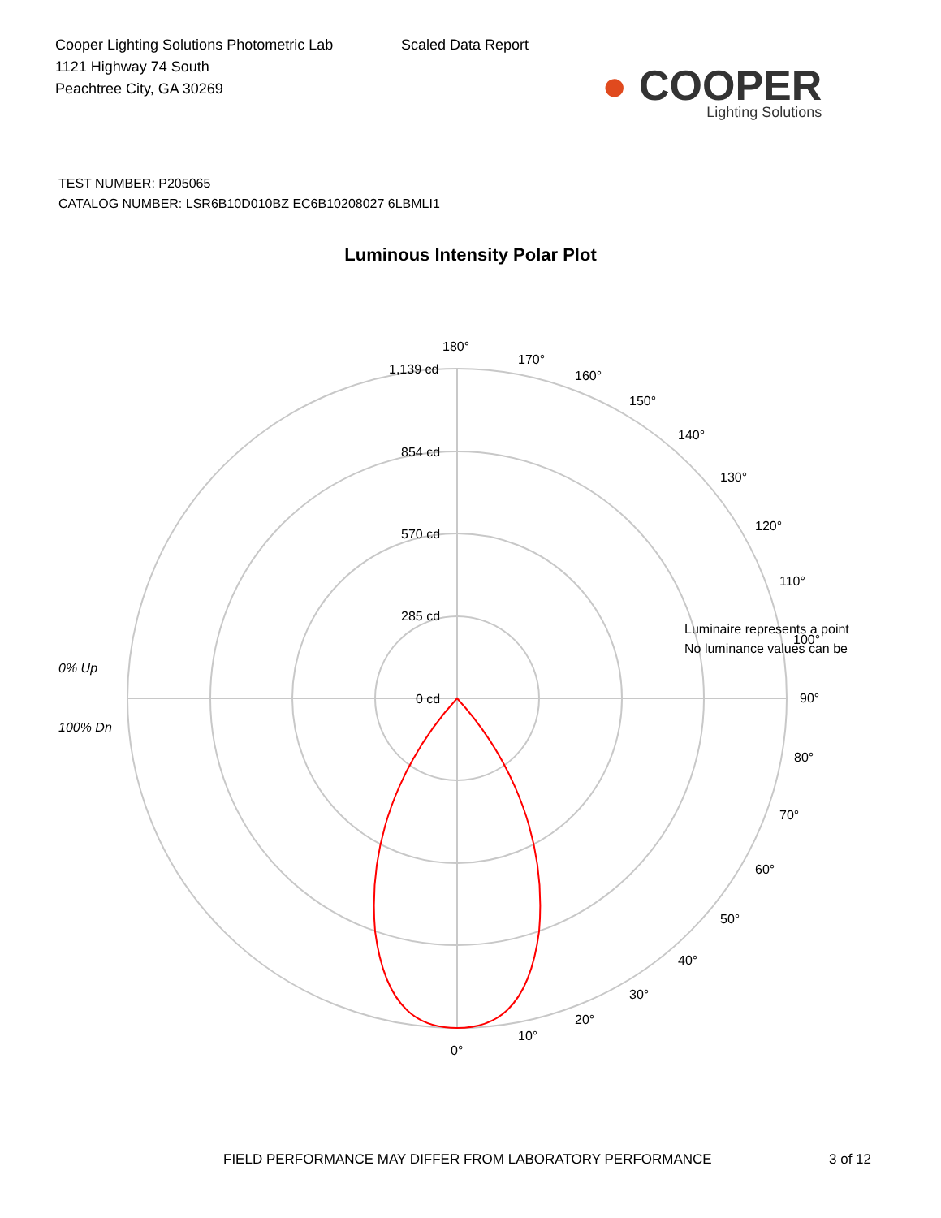Cooper Lighting Solutions Photometric Lab
1121 Highway 74 South
Peachtree City, GA 30269
Scaled Data Report
● COOPER
Lighting Solutions
TEST NUMBER: P205065
CATALOG NUMBER: LSR6B10D010BZ EC6B10208027 6LBMLI1
Luminous Intensity Polar Plot
180°
170°
160°
150°
140°
130°
120°
110°
100°
90°
80°
70°
60°
50°
40°
30°
20°
10°
0°
1,139 cd
854 cd
570 cd
285 cd
0 cd
0% Up
100% Dn
Luminaire represents a point
No luminance values can be
FIELD PERFORMANCE MAY DIFFER FROM LABORATORY PERFORMANCE 3 of 12